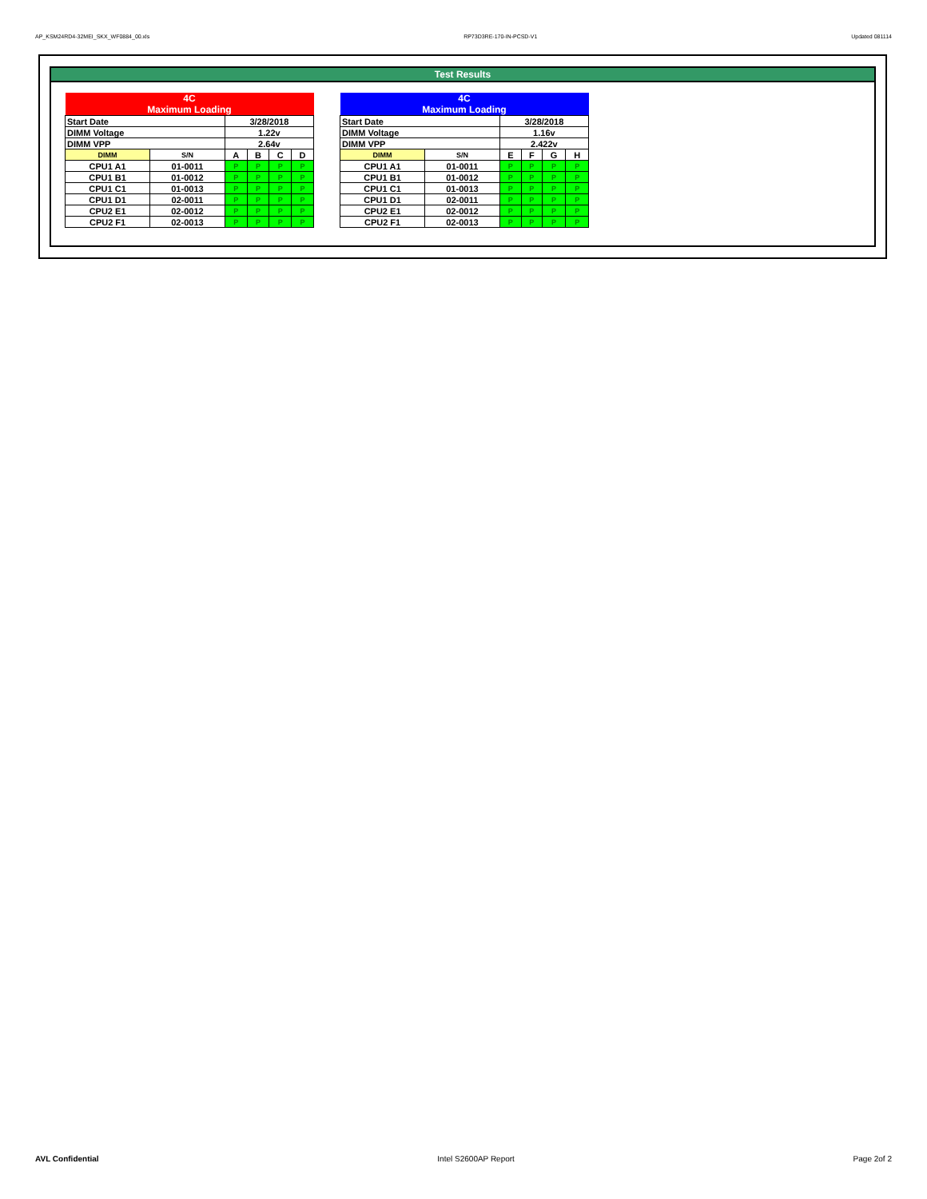AP_KSM24RD4-32MEI_SKX_WF0884_00.xls RP73D3RE-170-IN-PCSD-V1 Updated 081114
Test Results
| 4C Maximum Loading | | | | | |
| Start Date | | 3/28/2018 | | | |
| DIMM Voltage | | 1.22v | | | |
| DIMM VPP | | 2.64v | | | |
| DIMM | S/N | A | B | C | D |
| CPU1 A1 | 01-0011 | P | P | P | P |
| CPU1 B1 | 01-0012 | P | P | P | P |
| CPU1 C1 | 01-0013 | P | P | P | P |
| CPU1 D1 | 02-0011 | P | P | P | P |
| CPU2 E1 | 02-0012 | P | P | P | P |
| CPU2 F1 | 02-0013 | P | P | P | P |
| 4C Maximum Loading | | | | | |
| Start Date | | 3/28/2018 | | | |
| DIMM Voltage | | 1.16v | | | |
| DIMM VPP | | 2.422v | | | |
| DIMM | S/N | E | F | G | H |
| CPU1 A1 | 01-0011 | P | P | P | P |
| CPU1 B1 | 01-0012 | P | P | P | P |
| CPU1 C1 | 01-0013 | P | P | P | P |
| CPU1 D1 | 02-0011 | P | P | P | P |
| CPU2 E1 | 02-0012 | P | P | P | P |
| CPU2 F1 | 02-0013 | P | P | P | P |
AVL Confidential Intel S2600AP Report Page 2of 2